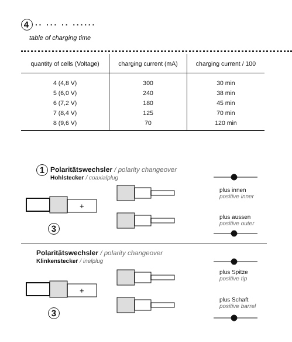4 ·· ··· ·· ······
table of charging time
| quantity of cells (Voltage) | charging current (mA) | charging current / 100 |
| --- | --- | --- |
| 4 (4,8 V) | 300 | 30 min |
| 5 (6,0 V) | 240 | 38 min |
| 6 (7,2 V) | 180 | 45 min |
| 7 (8,4 V) | 125 | 70 min |
| 8 (9,6 V) | 70 | 120 min |
1
Polaritätswechsler / polarity changeover
Hohlstecker / coaxialplug
plus innen
positive inner
plus aussen
positive outer
3
Polaritätswechsler / polarity changeover
Klinkenstecker / inelplug
plus Spitze
positive tip
plus Schaft
positive barrel
3
+